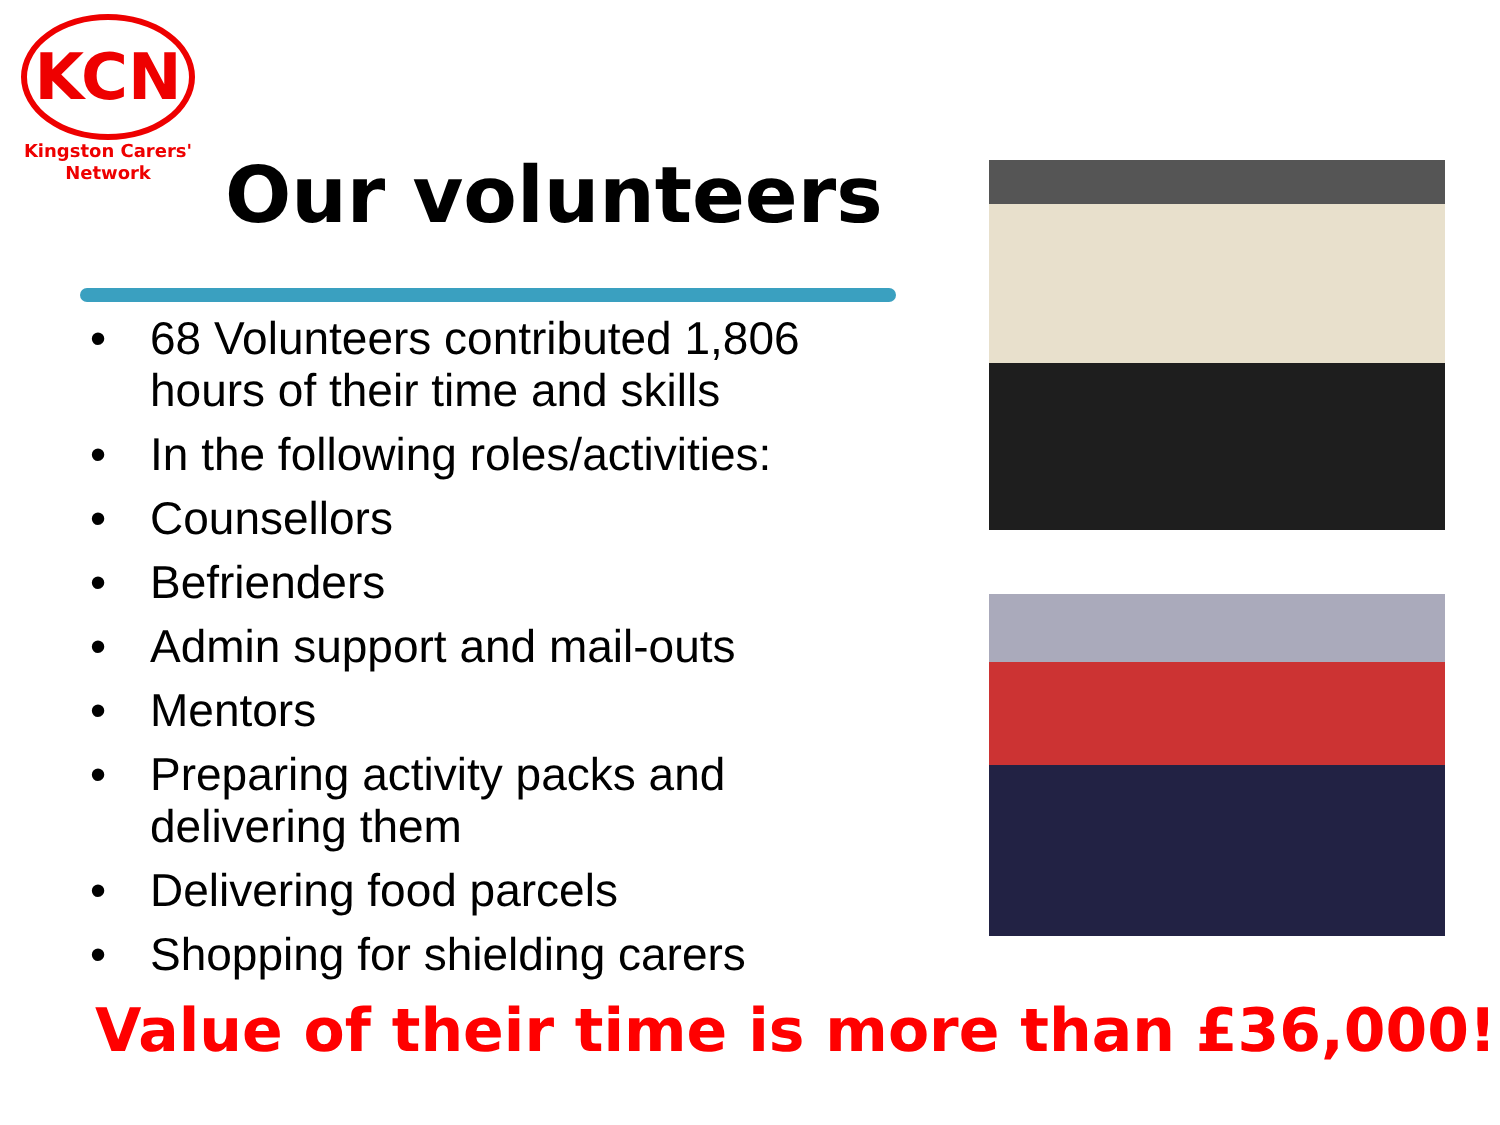KCN
Kingston Carers'
Network
Our volunteers
• 68 Volunteers contributed 1,806 hours of their time and skills
• In the following roles/activities:
• Counsellors
• Befrienders
• Admin support and mail-outs
• Mentors
• Preparing activity packs and delivering them
• Delivering food parcels
• Shopping for shielding carers
Value of their time is more than £36,000!